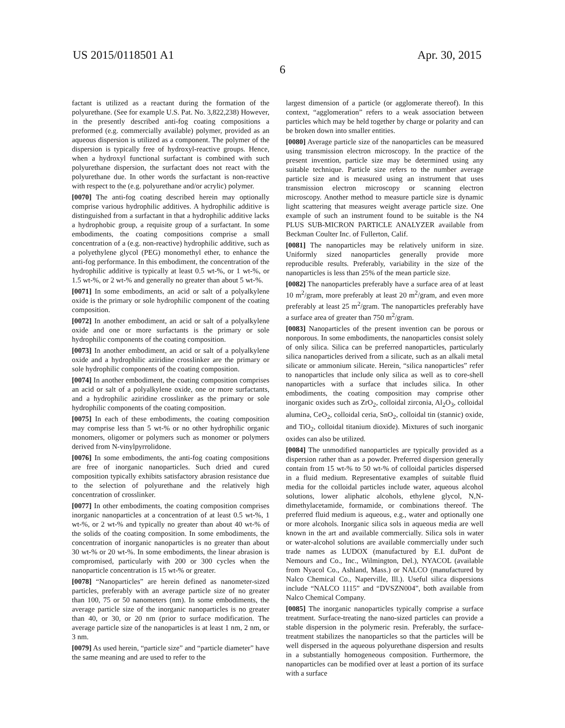US 2015/0118501 A1 Apr. 30, 2015
6
factant is utilized as a reactant during the formation of the polyurethane. (See for example U.S. Pat. No. 3,822,238) However, in the presently described anti-fog coating compositions a preformed (e.g. commercially available) polymer, provided as an aqueous dispersion is utilized as a component. The polymer of the dispersion is typically free of hydroxyl-reactive groups. Hence, when a hydroxyl functional surfactant is combined with such polyurethane dispersion, the surfactant does not react with the polyurethane due. In other words the surfactant is non-reactive with respect to the (e.g. polyurethane and/or acrylic) polymer.
[0070] The anti-fog coating described herein may optionally comprise various hydrophilic additives. A hydrophilic additive is distinguished from a surfactant in that a hydrophilic additive lacks a hydrophobic group, a requisite group of a surfactant. In some embodiments, the coating compositions comprise a small concentration of a (e.g. non-reactive) hydrophilic additive, such as a polyethylene glycol (PEG) monomethyl ether, to enhance the anti-fog performance. In this embodiment, the concentration of the hydrophilic additive is typically at least 0.5 wt-%, or 1 wt-%, or 1.5 wt-%, or 2 wt-% and generally no greater than about 5 wt-%.
[0071] In some embodiments, an acid or salt of a polyalkylene oxide is the primary or sole hydrophilic component of the coating composition.
[0072] In another embodiment, an acid or salt of a polyalkylene oxide and one or more surfactants is the primary or sole hydrophilic components of the coating composition.
[0073] In another embodiment, an acid or salt of a polyalkylene oxide and a hydrophilic aziridine crosslinker are the primary or sole hydrophilic components of the coating composition.
[0074] In another embodiment, the coating composition comprises an acid or salt of a polyalkylene oxide, one or more surfactants, and a hydrophilic aziridine crosslinker as the primary or sole hydrophilic components of the coating composition.
[0075] In each of these embodiments, the coating composition may comprise less than 5 wt-% or no other hydrophilic organic monomers, oligomer or polymers such as monomer or polymers derived from N-vinylpyrrolidone.
[0076] In some embodiments, the anti-fog coating compositions are free of inorganic nanoparticles. Such dried and cured composition typically exhibits satisfactory abrasion resistance due to the selection of polyurethane and the relatively high concentration of crosslinker.
[0077] In other embodiments, the coating composition comprises inorganic nanoparticles at a concentration of at least 0.5 wt-%, 1 wt-%, or 2 wt-% and typically no greater than about 40 wt-% of the solids of the coating composition. In some embodiments, the concentration of inorganic nanoparticles is no greater than about 30 wt-% or 20 wt-%. In some embodiments, the linear abrasion is compromised, particularly with 200 or 300 cycles when the nanoparticle concentration is 15 wt-% or greater.
[0078] “Nanoparticles” are herein defined as nanometer-sized particles, preferably with an average particle size of no greater than 100, 75 or 50 nanometers (nm). In some embodiments, the average particle size of the inorganic nanoparticles is no greater than 40, or 30, or 20 nm (prior to surface modification. The average particle size of the nanoparticles is at least 1 nm, 2 nm, or 3 nm.
[0079] As used herein, “particle size” and “particle diameter” have the same meaning and are used to refer to the
largest dimension of a particle (or agglomerate thereof). In this context, “agglomeration” refers to a weak association between particles which may be held together by charge or polarity and can be broken down into smaller entities.
[0080] Average particle size of the nanoparticles can be measured using transmission electron microscopy. In the practice of the present invention, particle size may be determined using any suitable technique. Particle size refers to the number average particle size and is measured using an instrument that uses transmission electron microscopy or scanning electron microscopy. Another method to measure particle size is dynamic light scattering that measures weight average particle size. One example of such an instrument found to be suitable is the N4 PLUS SUB-MICRON PARTICLE ANALYZER available from Beckman Coulter Inc. of Fullerton, Calif.
[0081] The nanoparticles may be relatively uniform in size. Uniformly sized nanoparticles generally provide more reproducible results. Preferably, variability in the size of the nanoparticles is less than 25% of the mean particle size.
[0082] The nanoparticles preferably have a surface area of at least 10 m<sup>2</sup>/gram, more preferably at least 20 m<sup>2</sup>/gram, and even more preferably at least 25 m<sup>2</sup>/gram. The nanoparticles preferably have a surface area of greater than 750 m<sup>2</sup>/gram.
[0083] Nanoparticles of the present invention can be porous or nonporous. In some embodiments, the nanoparticles consist solely of only silica. Silica can be preferred nanoparticles, particularly silica nanoparticles derived from a silicate, such as an alkali metal silicate or ammonium silicate. Herein, “silica nanoparticles” refer to nanoparticles that include only silica as well as to core-shell nanoparticles with a surface that includes silica. In other embodiments, the coating composition may comprise other inorganic oxides such as ZrO<sub>2</sub>, colloidal zirconia, Al<sub>2</sub>O<sub>3</sub>, colloidal alumina, CeO<sub>2</sub>, colloidal ceria, SnO<sub>2</sub>, colloidal tin (stannic) oxide, and TiO<sub>2</sub>, colloidal titanium dioxide). Mixtures of such inorganic oxides can also be utilized.
[0084] The unmodified nanoparticles are typically provided as a dispersion rather than as a powder. Preferred dispersion generally contain from 15 wt-% to 50 wt-% of colloidal particles dispersed in a fluid medium. Representative examples of suitable fluid media for the colloidal particles include water, aqueous alcohol solutions, lower aliphatic alcohols, ethylene glycol, N,N-dimethylacetamide, formamide, or combinations thereof. The preferred fluid medium is aqueous, e.g., water and optionally one or more alcohols. Inorganic silica sols in aqueous media are well known in the art and available commercially. Silica sols in water or water-alcohol solutions are available commercially under such trade names as LUDOX (manufactured by E.I. duPont de Nemours and Co., Inc., Wilmington, Del.), NYACOL (available from Nyacol Co., Ashland, Mass.) or NALCO (manufactured by Nalco Chemical Co., Naperville, Ill.). Useful silica dispersions include “NALCO 1115” and “DVSZN004”, both available from Nalco Chemical Company.
[0085] The inorganic nanoparticles typically comprise a surface treatment. Surface-treating the nano-sized particles can provide a stable dispersion in the polymeric resin. Preferably, the surface-treatment stabilizes the nanoparticles so that the particles will be well dispersed in the aqueous polyurethane dispersion and results in a substantially homogeneous composition. Furthermore, the nanoparticles can be modified over at least a portion of its surface with a surface